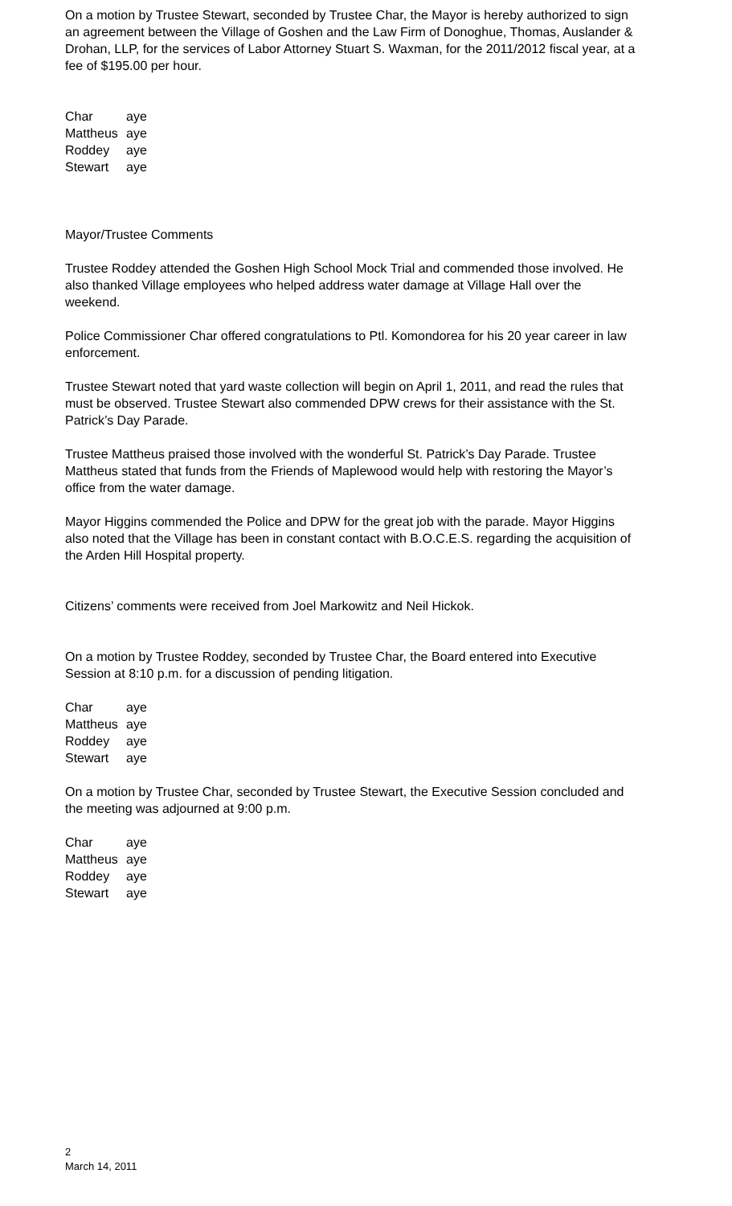On a motion by Trustee Stewart, seconded by Trustee Char, the Mayor is hereby authorized to sign an agreement between the Village of Goshen and the Law Firm of Donoghue, Thomas, Auslander & Drohan, LLP, for the services of Labor Attorney Stuart S. Waxman, for the 2011/2012 fiscal year, at a fee of $195.00 per hour.
| Char | aye |
| Mattheus | aye |
| Roddey | aye |
| Stewart | aye |
Mayor/Trustee Comments
Trustee Roddey attended the Goshen High School Mock Trial and commended those involved. He also thanked Village employees who helped address water damage at Village Hall over the weekend.
Police Commissioner Char offered congratulations to Ptl. Komondorea for his 20 year career in law enforcement.
Trustee Stewart noted that yard waste collection will begin on April 1, 2011, and read the rules that must be observed. Trustee Stewart also commended DPW crews for their assistance with the St. Patrick’s Day Parade.
Trustee Mattheus praised those involved with the wonderful St. Patrick’s Day Parade. Trustee Mattheus stated that funds from the Friends of Maplewood would help with restoring the Mayor’s office from the water damage.
Mayor Higgins commended the Police and DPW for the great job with the parade. Mayor Higgins also noted that the Village has been in constant contact with B.O.C.E.S. regarding the acquisition of the Arden Hill Hospital property.
Citizens’ comments were received from Joel Markowitz and Neil Hickok.
On a motion by Trustee Roddey, seconded by Trustee Char, the Board entered into Executive Session at 8:10 p.m. for a discussion of pending litigation.
| Char | aye |
| Mattheus | aye |
| Roddey | aye |
| Stewart | aye |
On a motion by Trustee Char, seconded by Trustee Stewart, the Executive Session concluded and the meeting was adjourned at 9:00 p.m.
| Char | aye |
| Mattheus | aye |
| Roddey | aye |
| Stewart | aye |
2
March 14, 2011